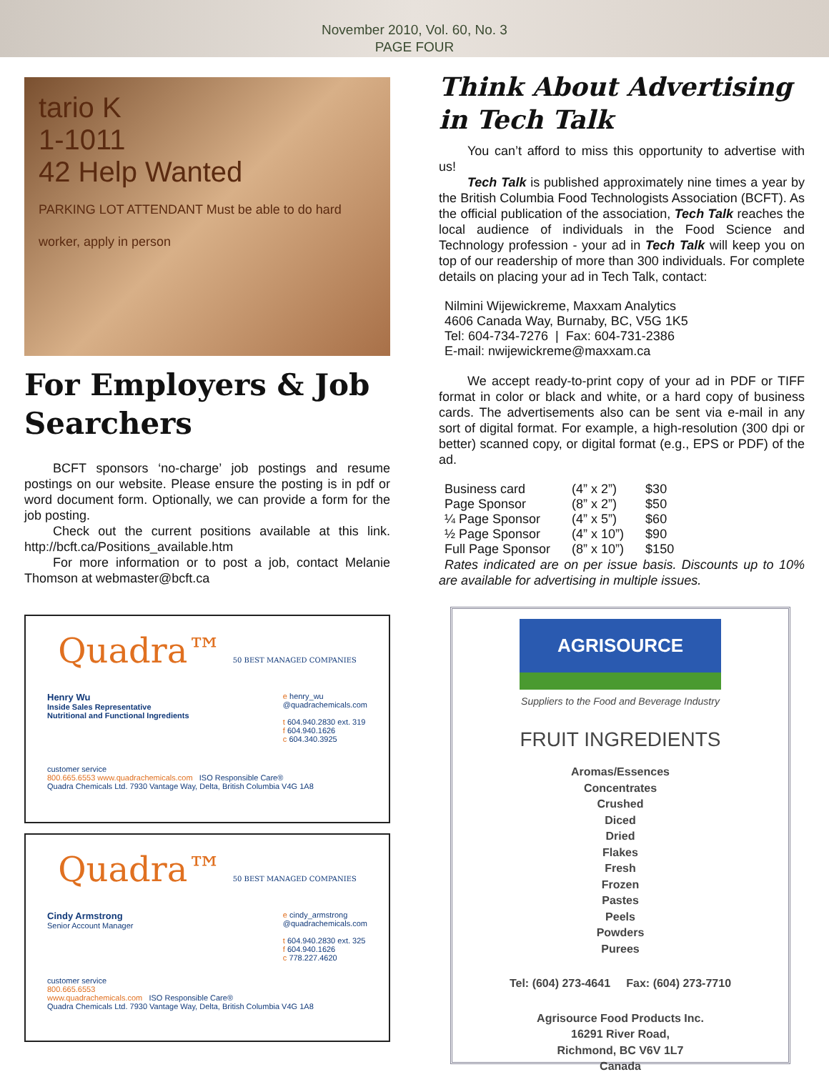November 2010, Vol. 60, No. 3
PAGE FOUR
tario K
1-1011
42 Help Wanted
PARKING LOT ATTENDANT Must be able to do hard worker, apply in person
For Employers & Job Searchers
BCFT sponsors ‘no-charge’ job postings and resume postings on our website. Please ensure the posting is in pdf or word document form. Optionally, we can provide a form for the job posting.
Check out the current positions available at this link. http://bcft.ca/Positions_available.htm
For more information or to post a job, contact Melanie Thomson at webmaster@bcft.ca
Quadra™ 50 BEST MANAGED COMPANIES
Henry Wu
Inside Sales Representative
Nutritional and Functional Ingredients
e henry_wu
@quadrachemicals.com
t 604.940.2830 ext. 319
f 604.940.1626
c 604.340.3925
customer service
800.665.6553 www.quadrachemicals.com ISO Responsible Care®
Quadra Chemicals Ltd. 7930 Vantage Way, Delta, British Columbia V4G 1A8
Quadra™ 50 BEST MANAGED COMPANIES
Cindy Armstrong
Senior Account Manager
e cindy_armstrong
@quadrachemicals.com
t 604.940.2830 ext. 325
f 604.940.1626
c 778.227.4620
customer service
800.665.6553
www.quadrachemicals.com ISO Responsible Care®
Quadra Chemicals Ltd. 7930 Vantage Way, Delta, British Columbia V4G 1A8
Think About Advertising in Tech Talk
You can’t afford to miss this opportunity to advertise with us!
Tech Talk is published approximately nine times a year by the British Columbia Food Technologists Association (BCFT). As the official publication of the association, Tech Talk reaches the local audience of individuals in the Food Science and Technology profession - your ad in Tech Talk will keep you on top of our readership of more than 300 individuals. For complete details on placing your ad in Tech Talk, contact:
Nilmini Wijewickreme, Maxxam Analytics
4606 Canada Way, Burnaby, BC, V5G 1K5
Tel: 604-734-7276 | Fax: 604-731-2386
E-mail: nwijewickreme@maxxam.ca
We accept ready-to-print copy of your ad in PDF or TIFF format in color or black and white, or a hard copy of business cards. The advertisements also can be sent via e-mail in any sort of digital format. For example, a high-resolution (300 dpi or better) scanned copy, or digital format (e.g., EPS or PDF) of the ad.
| Business card | (4” x 2”) | $30 |
| Page Sponsor | (8” x 2”) | $50 |
| ¼ Page Sponsor | (4” x 5”) | $60 |
| ½ Page Sponsor | (4” x 10”) | $90 |
| Full Page Sponsor | (8” x 10”) | $150 |
Rates indicated are on per issue basis. Discounts up to 10% are available for advertising in multiple issues.
AGRISOURCE
Suppliers to the Food and Beverage Industry
FRUIT INGREDIENTS
Aromas/Essences
Concentrates
Crushed
Diced
Dried
Flakes
Fresh
Frozen
Pastes
Peels
Powders
Purees
Tel: (604) 273-4641 Fax: (604) 273-7710
Agrisource Food Products Inc.
16291 River Road,
Richmond, BC V6V 1L7
Canada